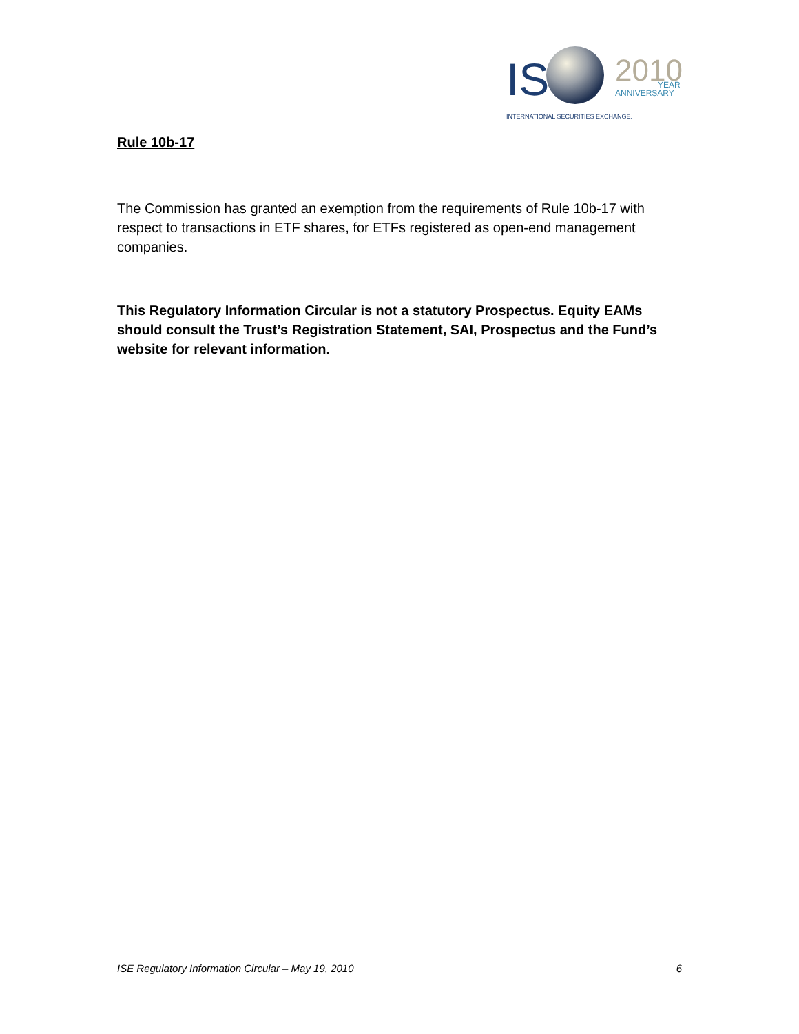IS
2010
YEAR
ANNIVERSARY
INTERNATIONAL SECURITIES EXCHANGE.
Rule 10b-17
The Commission has granted an exemption from the requirements of Rule 10b-17 with respect to transactions in ETF shares, for ETFs registered as open-end management companies.
This Regulatory Information Circular is not a statutory Prospectus. Equity EAMs should consult the Trust’s Registration Statement, SAI, Prospectus and the Fund’s website for relevant information.
ISE Regulatory Information Circular – May 19, 2010 6